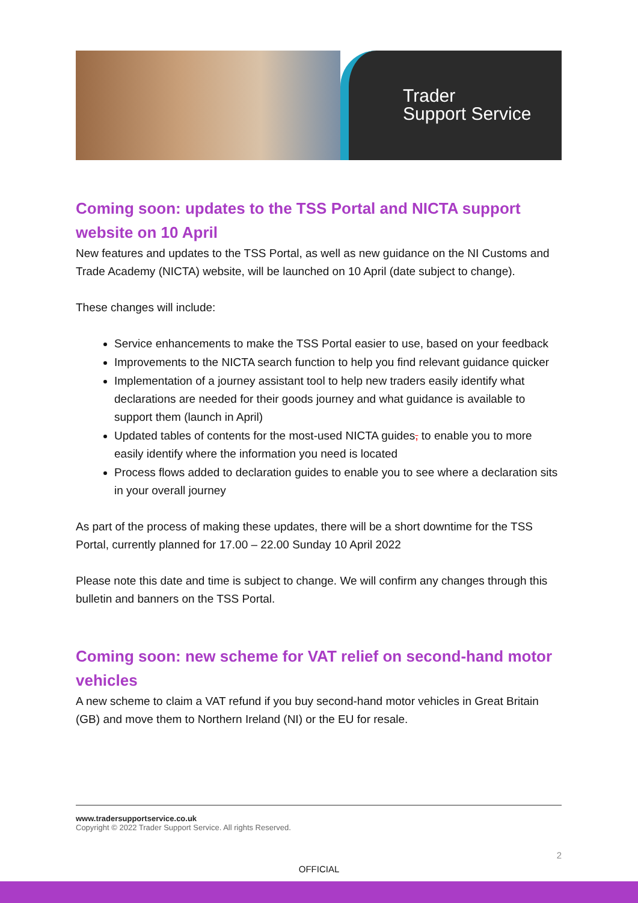Trader
Support Service
Coming soon: updates to the TSS Portal and NICTA support website on 10 April
New features and updates to the TSS Portal, as well as new guidance on the NI Customs and Trade Academy (NICTA) website, will be launched on 10 April (date subject to change).
These changes will include:
Service enhancements to make the TSS Portal easier to use, based on your feedback
Improvements to the NICTA search function to help you find relevant guidance quicker
Implementation of a journey assistant tool to help new traders easily identify what declarations are needed for their goods journey and what guidance is available to support them (launch in April)
Updated tables of contents for the most-used NICTA guides, to enable you to more easily identify where the information you need is located
Process flows added to declaration guides to enable you to see where a declaration sits in your overall journey
As part of the process of making these updates, there will be a short downtime for the TSS Portal, currently planned for 17.00 – 22.00 Sunday 10 April 2022
Please note this date and time is subject to change. We will confirm any changes through this bulletin and banners on the TSS Portal.
Coming soon: new scheme for VAT relief on second-hand motor vehicles
A new scheme to claim a VAT refund if you buy second-hand motor vehicles in Great Britain (GB) and move them to Northern Ireland (NI) or the EU for resale.
www.tradersupportservice.co.uk
Copyright © 2022 Trader Support Service. All rights Reserved.
2
OFFICIAL